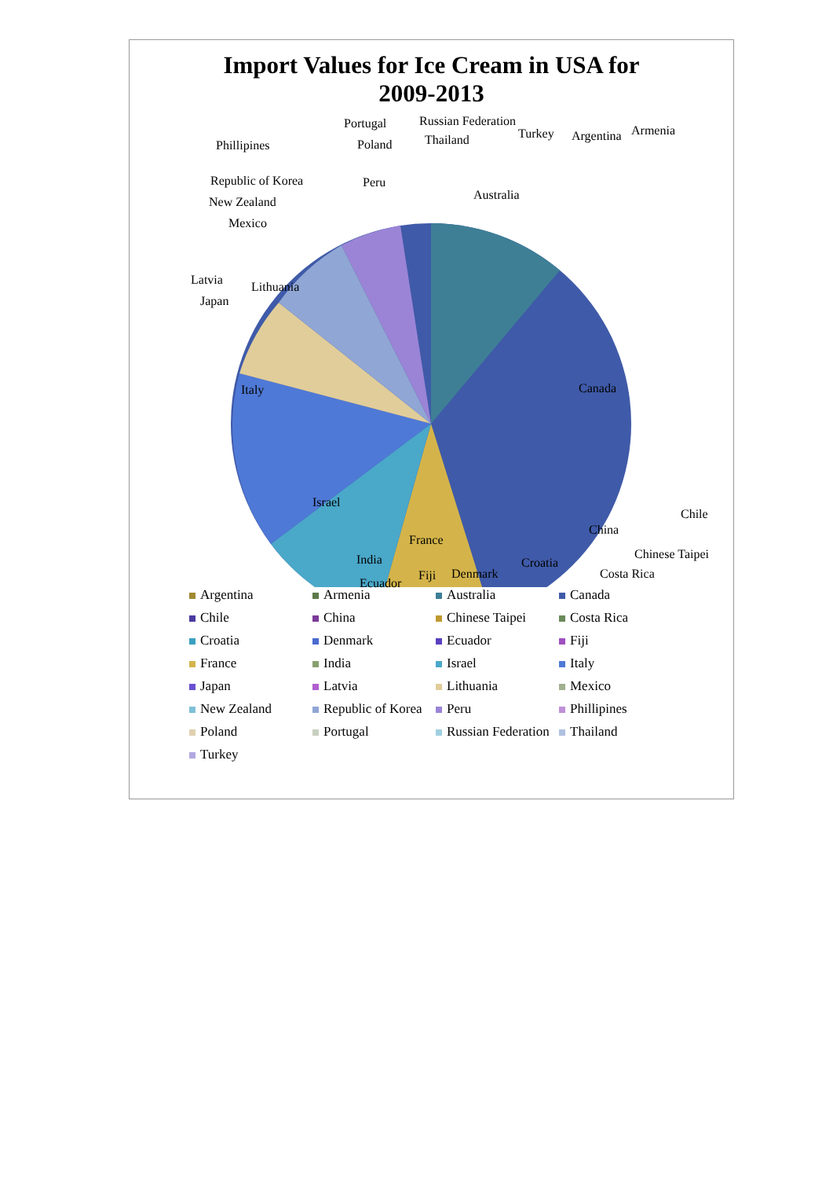Import Values for Ice Cream in USA for
2009-2013
Argentina Armenia Australia Canada Chile China Chinese Taipei Costa Rica Croatia Denmark Ecuador Fiji France India Israel Italy Japan Latvia Lithuania Mexico New Zealand Republic of Korea Peru Phillipines Poland Portugal Russian Federation Thailand Turkey
Portugal Russian Federation
Armenia
Phillipines Poland Thailand Turkey Argentina
Republic of Korea Peru
Australia
New Zealand
Mexico
Latvia Lithuania
Japan
Italy Canada
Israel
Chile
China
France
Chinese Taipei
India Croatia
Fiji Denmark Costa Rica
Ecuador